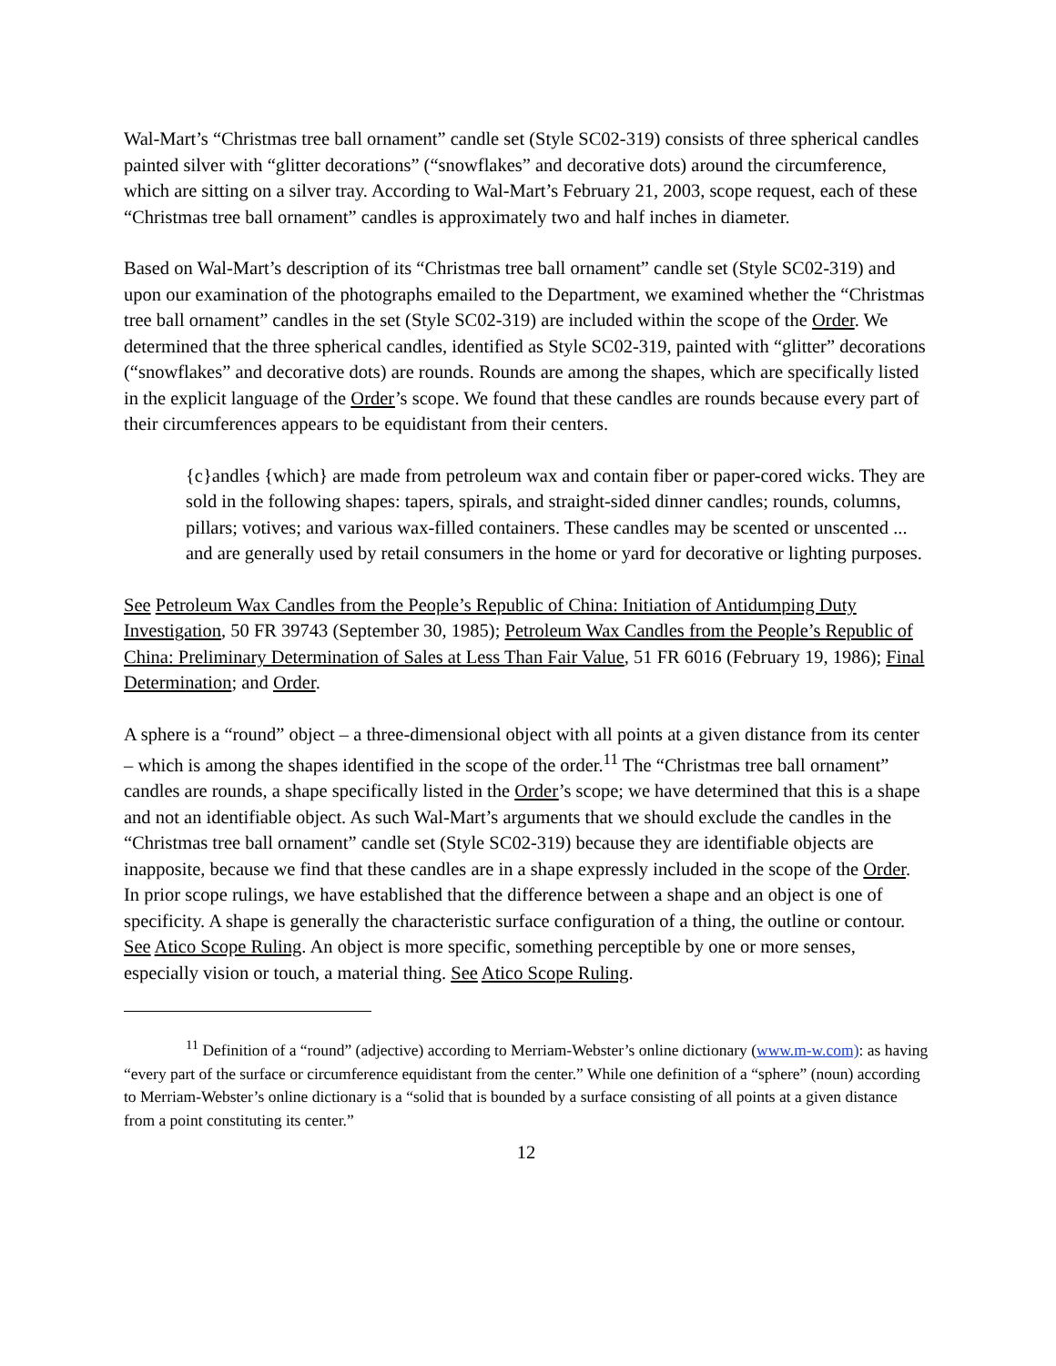Wal-Mart’s “Christmas tree ball ornament” candle set (Style SC02-319) consists of three spherical candles painted silver with “glitter decorations” (“snowflakes” and decorative dots) around the circumference, which are sitting on a silver tray. According to Wal-Mart’s February 21, 2003, scope request, each of these “Christmas tree ball ornament” candles is approximately two and half inches in diameter.
Based on Wal-Mart’s description of its “Christmas tree ball ornament” candle set (Style SC02-319) and upon our examination of the photographs emailed to the Department, we examined whether the “Christmas tree ball ornament” candles in the set (Style SC02-319) are included within the scope of the Order. We determined that the three spherical candles, identified as Style SC02-319, painted with “glitter” decorations (“snowflakes” and decorative dots) are rounds. Rounds are among the shapes, which are specifically listed in the explicit language of the Order’s scope. We found that these candles are rounds because every part of their circumferences appears to be equidistant from their centers.
{c}andles {which} are made from petroleum wax and contain fiber or paper-cored wicks. They are sold in the following shapes: tapers, spirals, and straight-sided dinner candles; rounds, columns, pillars; votives; and various wax-filled containers. These candles may be scented or unscented ... and are generally used by retail consumers in the home or yard for decorative or lighting purposes.
See Petroleum Wax Candles from the People’s Republic of China: Initiation of Antidumping Duty Investigation, 50 FR 39743 (September 30, 1985); Petroleum Wax Candles from the People’s Republic of China: Preliminary Determination of Sales at Less Than Fair Value, 51 FR 6016 (February 19, 1986); Final Determination; and Order.
A sphere is a “round” object – a three-dimensional object with all points at a given distance from its center – which is among the shapes identified in the scope of the order.<sup>11</sup> The “Christmas tree ball ornament” candles are rounds, a shape specifically listed in the Order’s scope; we have determined that this is a shape and not an identifiable object. As such Wal-Mart’s arguments that we should exclude the candles in the “Christmas tree ball ornament” candle set (Style SC02-319) because they are identifiable objects are inapposite, because we find that these candles are in a shape expressly included in the scope of the Order. In prior scope rulings, we have established that the difference between a shape and an object is one of specificity. A shape is generally the characteristic surface configuration of a thing, the outline or contour. See Atico Scope Ruling. An object is more specific, something perceptible by one or more senses, especially vision or touch, a material thing. See Atico Scope Ruling.
<sup>11</sup> Definition of a “round” (adjective) according to Merriam-Webster’s online dictionary (www.m-w.com): as having “every part of the surface or circumference equidistant from the center.” While one definition of a “sphere” (noun) according to Merriam-Webster’s online dictionary is a “solid that is bounded by a surface consisting of all points at a given distance from a point constituting its center.”
12